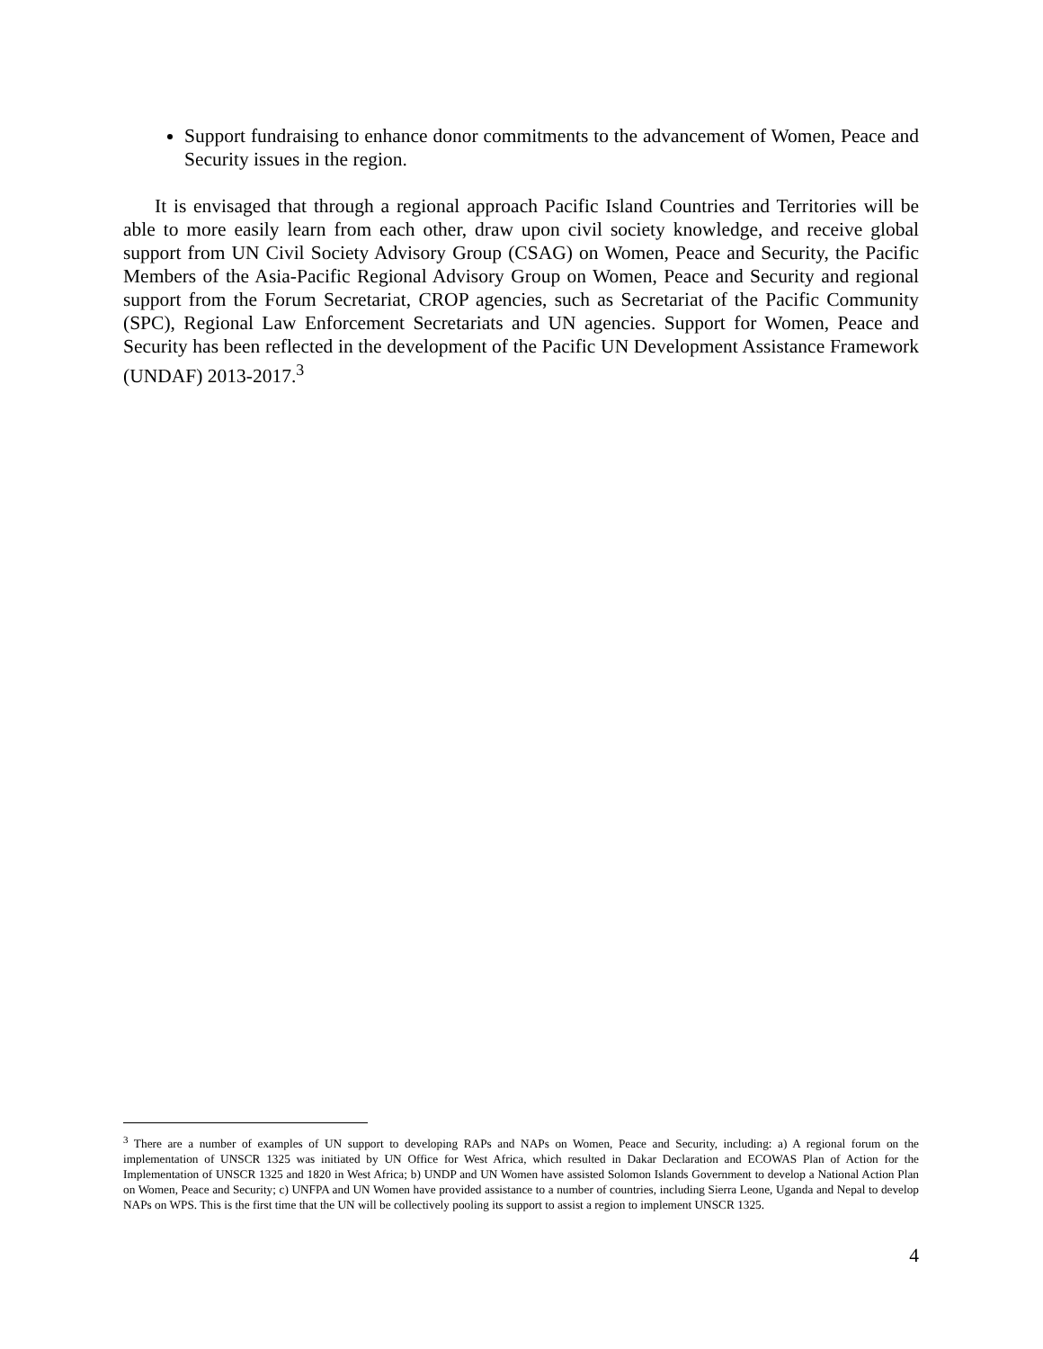Support fundraising to enhance donor commitments to the advancement of Women, Peace and Security issues in the region.
It is envisaged that through a regional approach Pacific Island Countries and Territories will be able to more easily learn from each other, draw upon civil society knowledge, and receive global support from UN Civil Society Advisory Group (CSAG) on Women, Peace and Security, the Pacific Members of the Asia-Pacific Regional Advisory Group on Women, Peace and Security and regional support from the Forum Secretariat, CROP agencies, such as Secretariat of the Pacific Community (SPC), Regional Law Enforcement Secretariats and UN agencies. Support for Women, Peace and Security has been reflected in the development of the Pacific UN Development Assistance Framework (UNDAF) 2013-2017.<sup>3</sup>
<sup>3</sup> There are a number of examples of UN support to developing RAPs and NAPs on Women, Peace and Security, including: a) A regional forum on the implementation of UNSCR 1325 was initiated by UN Office for West Africa, which resulted in Dakar Declaration and ECOWAS Plan of Action for the Implementation of UNSCR 1325 and 1820 in West Africa; b) UNDP and UN Women have assisted Solomon Islands Government to develop a National Action Plan on Women, Peace and Security; c) UNFPA and UN Women have provided assistance to a number of countries, including Sierra Leone, Uganda and Nepal to develop NAPs on WPS. This is the first time that the UN will be collectively pooling its support to assist a region to implement UNSCR 1325.
4